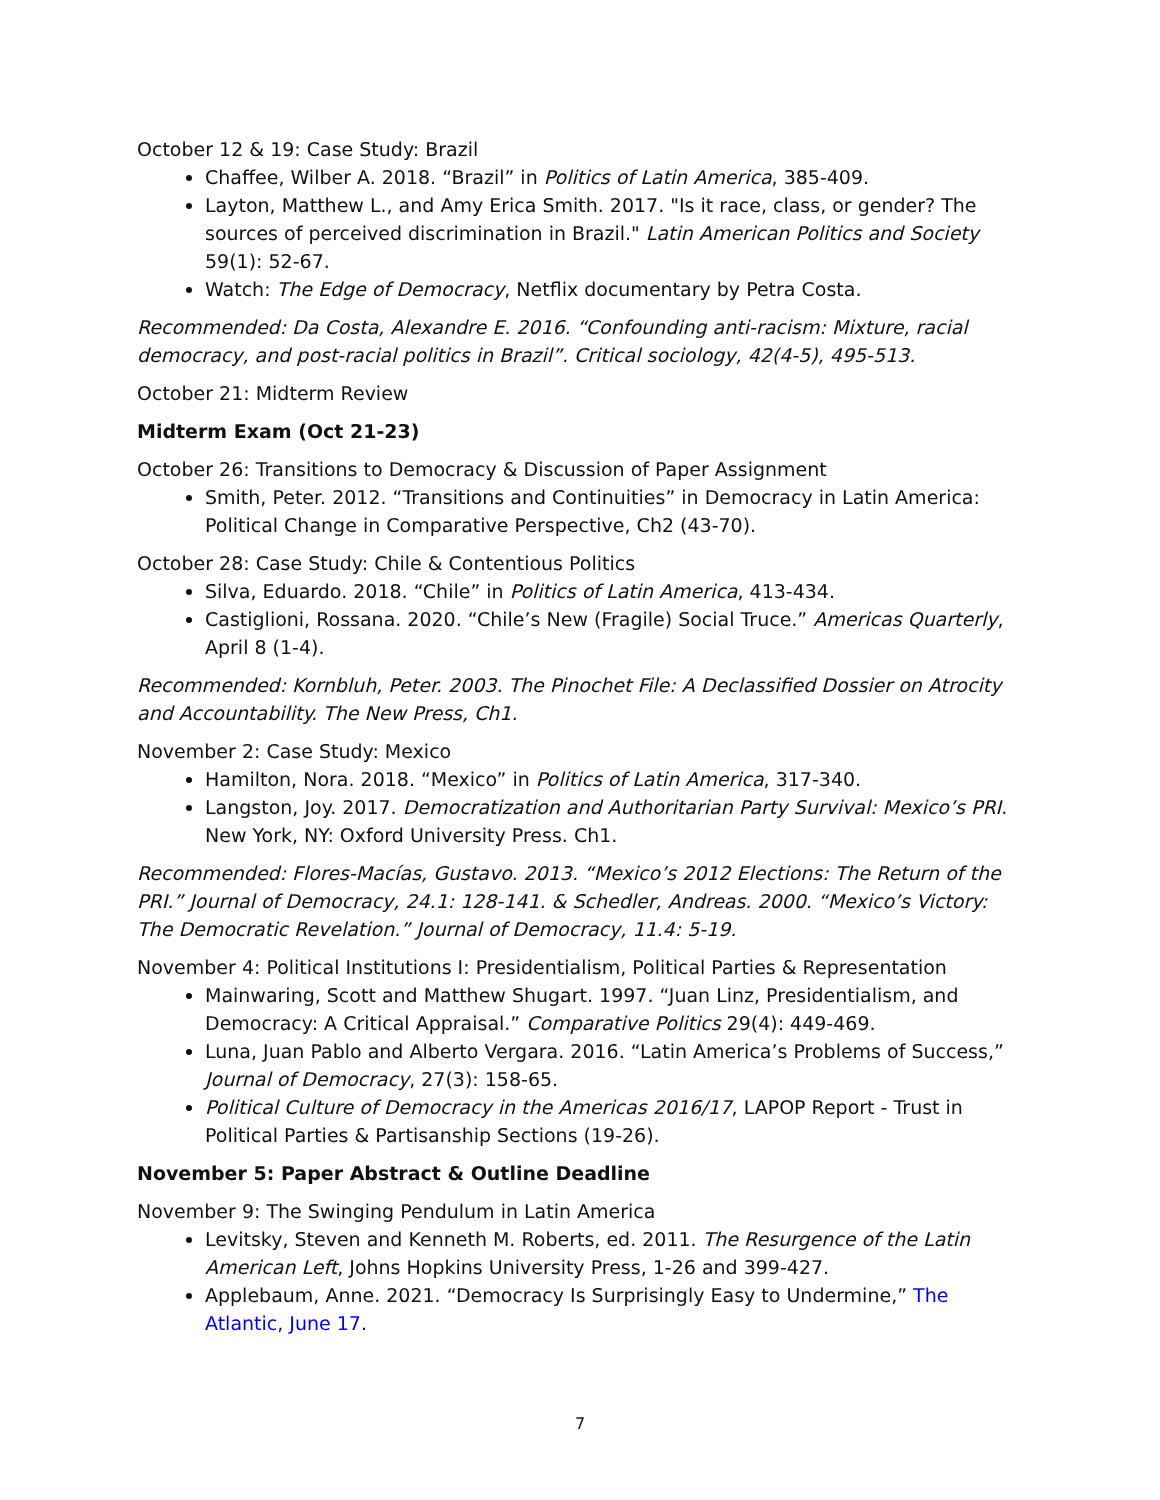October 12 & 19: Case Study: Brazil
Chaffee, Wilber A. 2018. “Brazil” in Politics of Latin America, 385-409.
Layton, Matthew L., and Amy Erica Smith. 2017. "Is it race, class, or gender? The sources of perceived discrimination in Brazil." Latin American Politics and Society 59(1): 52-67.
Watch: The Edge of Democracy, Netflix documentary by Petra Costa.
Recommended: Da Costa, Alexandre E. 2016. “Confounding anti-racism: Mixture, racial democracy, and post-racial politics in Brazil”. Critical sociology, 42(4-5), 495-513.
October 21: Midterm Review
Midterm Exam (Oct 21-23)
October 26: Transitions to Democracy & Discussion of Paper Assignment
Smith, Peter. 2012. “Transitions and Continuities” in Democracy in Latin America: Political Change in Comparative Perspective, Ch2 (43-70).
October 28: Case Study: Chile & Contentious Politics
Silva, Eduardo. 2018. “Chile” in Politics of Latin America, 413-434.
Castiglioni, Rossana. 2020. “Chile’s New (Fragile) Social Truce.” Americas Quarterly, April 8 (1-4).
Recommended: Kornbluh, Peter. 2003. The Pinochet File: A Declassified Dossier on Atrocity and Accountability. The New Press, Ch1.
November 2: Case Study: Mexico
Hamilton, Nora. 2018. “Mexico” in Politics of Latin America, 317-340.
Langston, Joy. 2017. Democratization and Authoritarian Party Survival: Mexico’s PRI. New York, NY: Oxford University Press. Ch1.
Recommended: Flores-Macías, Gustavo. 2013. “Mexico’s 2012 Elections: The Return of the PRI.” Journal of Democracy, 24.1: 128-141. & Schedler, Andreas. 2000. “Mexico’s Victory: The Democratic Revelation.” Journal of Democracy, 11.4: 5-19.
November 4: Political Institutions I: Presidentialism, Political Parties & Representation
Mainwaring, Scott and Matthew Shugart. 1997. “Juan Linz, Presidentialism, and Democracy: A Critical Appraisal.” Comparative Politics 29(4): 449-469.
Luna, Juan Pablo and Alberto Vergara. 2016. “Latin America’s Problems of Success,” Journal of Democracy, 27(3): 158-65.
Political Culture of Democracy in the Americas 2016/17, LAPOP Report - Trust in Political Parties & Partisanship Sections (19-26).
November 5: Paper Abstract & Outline Deadline
November 9: The Swinging Pendulum in Latin America
Levitsky, Steven and Kenneth M. Roberts, ed. 2011. The Resurgence of the Latin American Left, Johns Hopkins University Press, 1-26 and 399-427.
Applebaum, Anne. 2021. “Democracy Is Surprisingly Easy to Undermine,” The Atlantic, June 17.
7